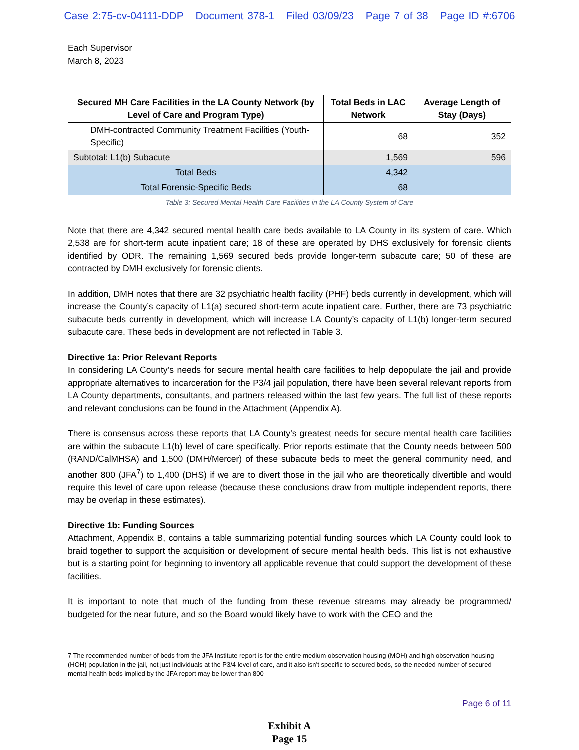Case 2:75-cv-04111-DDP Document 378-1 Filed 03/09/23 Page 7 of 38 Page ID #:6706
Each Supervisor
March 8, 2023
| Secured MH Care Facilities in the LA County Network (by Level of Care and Program Type) | Total Beds in LAC Network | Average Length of Stay (Days) |
| --- | --- | --- |
| DMH-contracted Community Treatment Facilities (Youth-Specific) | 68 | 352 |
| Subtotal: L1(b) Subacute | 1,569 | 596 |
| Total Beds | 4,342 | |
| Total Forensic-Specific Beds | 68 | |
Table 3: Secured Mental Health Care Facilities in the LA County System of Care
Note that there are 4,342 secured mental health care beds available to LA County in its system of care. Which 2,538 are for short-term acute inpatient care; 18 of these are operated by DHS exclusively for forensic clients identified by ODR. The remaining 1,569 secured beds provide longer-term subacute care; 50 of these are contracted by DMH exclusively for forensic clients.
In addition, DMH notes that there are 32 psychiatric health facility (PHF) beds currently in development, which will increase the County’s capacity of L1(a) secured short-term acute inpatient care. Further, there are 73 psychiatric subacute beds currently in development, which will increase LA County’s capacity of L1(b) longer-term secured subacute care. These beds in development are not reflected in Table 3.
Directive 1a: Prior Relevant Reports
In considering LA County’s needs for secure mental health care facilities to help depopulate the jail and provide appropriate alternatives to incarceration for the P3/4 jail population, there have been several relevant reports from LA County departments, consultants, and partners released within the last few years. The full list of these reports and relevant conclusions can be found in the Attachment (Appendix A).
There is consensus across these reports that LA County’s greatest needs for secure mental health care facilities are within the subacute L1(b) level of care specifically. Prior reports estimate that the County needs between 500 (RAND/CalMHSA) and 1,500 (DMH/Mercer) of these subacute beds to meet the general community need, and another 800 (JFA<sup>7</sup>) to 1,400 (DHS) if we are to divert those in the jail who are theoretically divertible and would require this level of care upon release (because these conclusions draw from multiple independent reports, there may be overlap in these estimates).
Directive 1b: Funding Sources
Attachment, Appendix B, contains a table summarizing potential funding sources which LA County could look to braid together to support the acquisition or development of secure mental health beds. This list is not exhaustive but is a starting point for beginning to inventory all applicable revenue that could support the development of these facilities.
It is important to note that much of the funding from these revenue streams may already be programmed/ budgeted for the near future, and so the Board would likely have to work with the CEO and the
7 The recommended number of beds from the JFA Institute report is for the entire medium observation housing (MOH) and high observation housing (HOH) population in the jail, not just individuals at the P3/4 level of care, and it also isn’t specific to secured beds, so the needed number of secured mental health beds implied by the JFA report may be lower than 800
Page 6 of 11
Exhibit A
Page 15